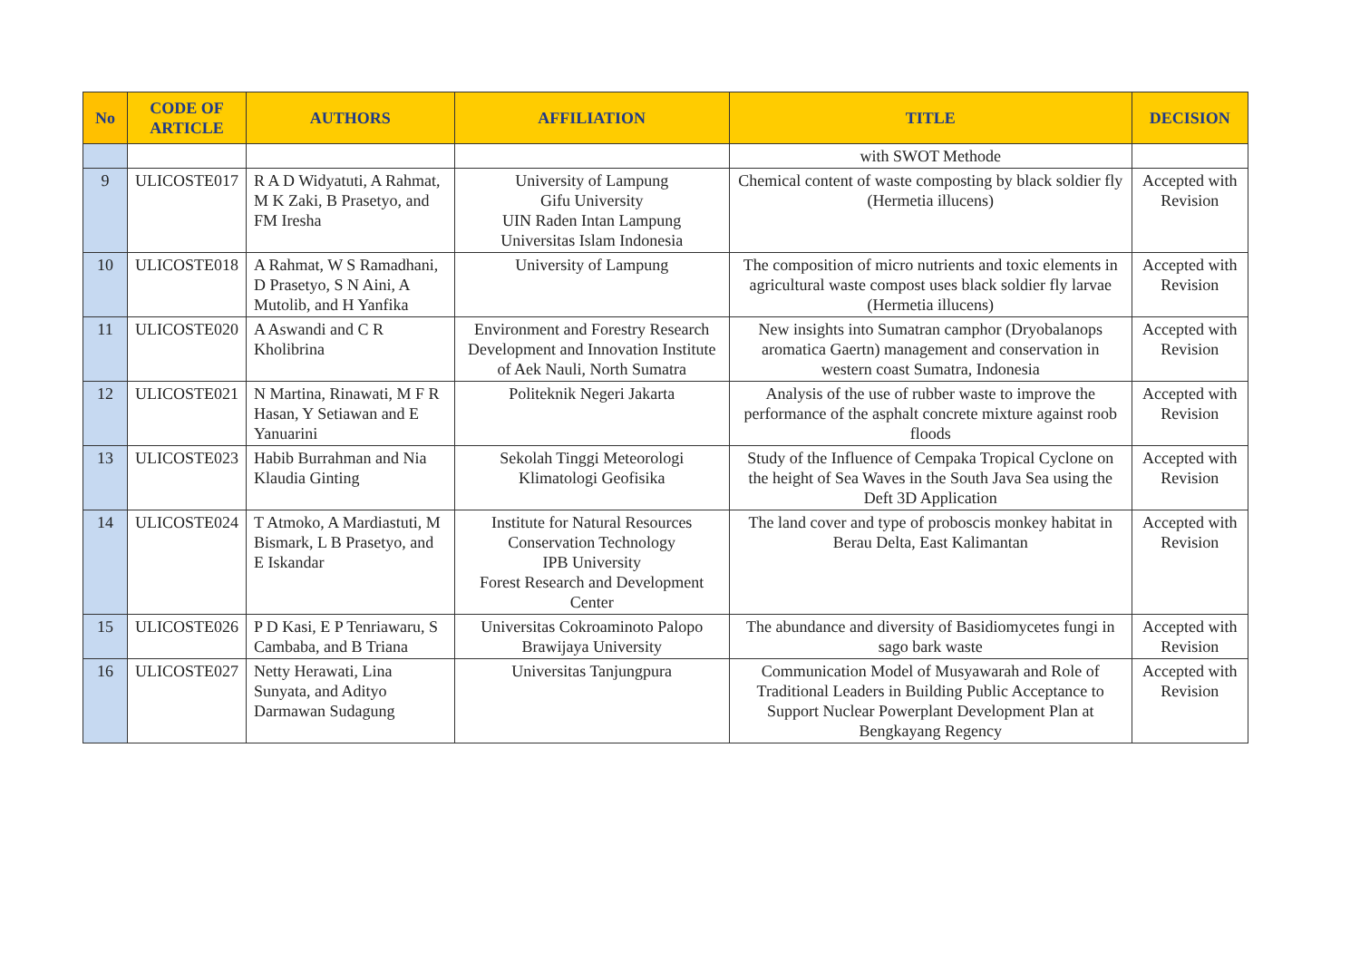| No | CODE OF ARTICLE | AUTHORS | AFFILIATION | TITLE | DECISION |
| --- | --- | --- | --- | --- | --- |
| | | | | with SWOT Methode | |
| 9 | ULICOSTE017 | R A D Widyatuti, A Rahmat, M K Zaki, B Prasetyo, and FM Iresha | University of Lampung Gifu University UIN Raden Intan Lampung Universitas Islam Indonesia | Chemical content of waste composting by black soldier fly (Hermetia illucens) | Accepted with Revision |
| 10 | ULICOSTE018 | A Rahmat, W S Ramadhani, D Prasetyo, S N Aini, A Mutolib, and H Yanfika | University of Lampung | The composition of micro nutrients and toxic elements in agricultural waste compost uses black soldier fly larvae (Hermetia illucens) | Accepted with Revision |
| 11 | ULICOSTE020 | A Aswandi and C R Kholibrina | Environment and Forestry Research Development and Innovation Institute of Aek Nauli, North Sumatra | New insights into Sumatran camphor (Dryobalanops aromatica Gaertn) management and conservation in western coast Sumatra, Indonesia | Accepted with Revision |
| 12 | ULICOSTE021 | N Martina, Rinawati, M F R Hasan, Y Setiawan and E Yanuarini | Politeknik Negeri Jakarta | Analysis of the use of rubber waste to improve the performance of the asphalt concrete mixture against roob floods | Accepted with Revision |
| 13 | ULICOSTE023 | Habib Burrahman and Nia Klaudia Ginting | Sekolah Tinggi Meteorologi Klimatologi Geofisika | Study of the Influence of Cempaka Tropical Cyclone on the height of Sea Waves in the South Java Sea using the Deft 3D Application | Accepted with Revision |
| 14 | ULICOSTE024 | T Atmoko, A Mardiastuti, M Bismark, L B Prasetyo, and E Iskandar | Institute for Natural Resources Conservation Technology IPB University Forest Research and Development Center | The land cover and type of proboscis monkey habitat in Berau Delta, East Kalimantan | Accepted with Revision |
| 15 | ULICOSTE026 | P D Kasi, E P Tenriawaru, S Cambaba, and B Triana | Universitas Cokroaminoto Palopo Brawijaya University | The abundance and diversity of Basidiomycetes fungi in sago bark waste | Accepted with Revision |
| 16 | ULICOSTE027 | Netty Herawati, Lina Sunyata, and Adityo Darmawan Sudagung | Universitas Tanjungpura | Communication Model of Musyawarah and Role of Traditional Leaders in Building Public Acceptance to Support Nuclear Powerplant Development Plan at Bengkayang Regency | Accepted with Revision |